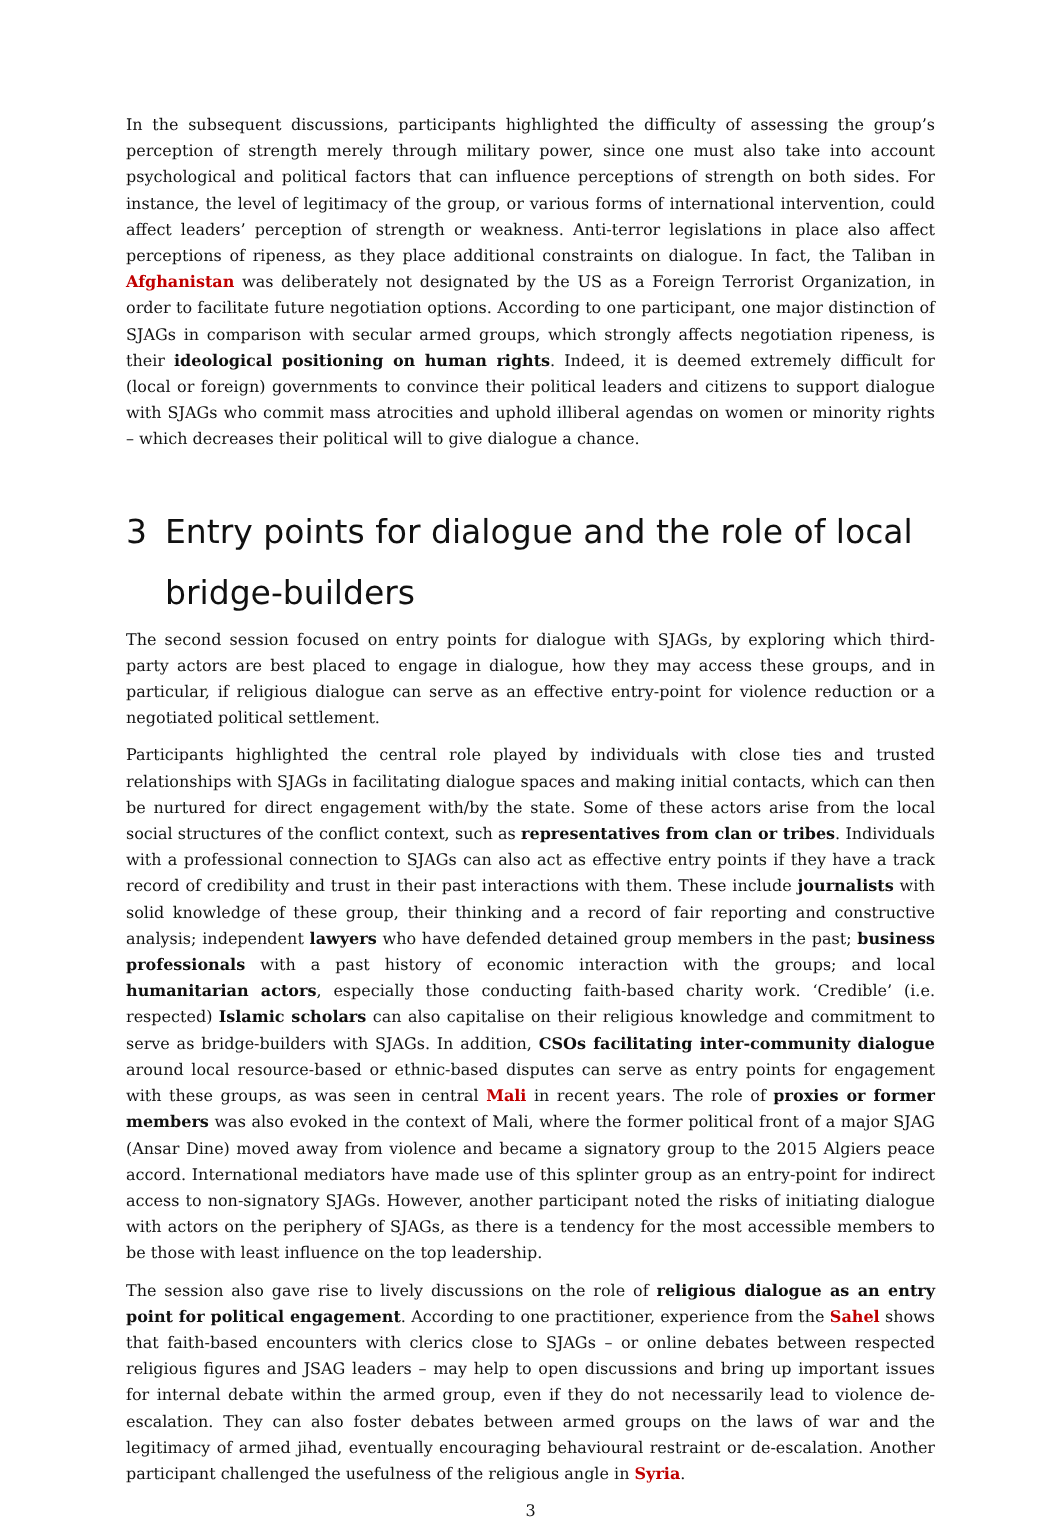In the subsequent discussions, participants highlighted the difficulty of assessing the group’s perception of strength merely through military power, since one must also take into account psychological and political factors that can influence perceptions of strength on both sides. For instance, the level of legitimacy of the group, or various forms of international intervention, could affect leaders’ perception of strength or weakness. Anti-terror legislations in place also affect perceptions of ripeness, as they place additional constraints on dialogue. In fact, the Taliban in Afghanistan was deliberately not designated by the US as a Foreign Terrorist Organization, in order to facilitate future negotiation options. According to one participant, one major distinction of SJAGs in comparison with secular armed groups, which strongly affects negotiation ripeness, is their ideological positioning on human rights. Indeed, it is deemed extremely difficult for (local or foreign) governments to convince their political leaders and citizens to support dialogue with SJAGs who commit mass atrocities and uphold illiberal agendas on women or minority rights – which decreases their political will to give dialogue a chance.
3 Entry points for dialogue and the role of local bridge-builders
The second session focused on entry points for dialogue with SJAGs, by exploring which third-party actors are best placed to engage in dialogue, how they may access these groups, and in particular, if religious dialogue can serve as an effective entry-point for violence reduction or a negotiated political settlement.
Participants highlighted the central role played by individuals with close ties and trusted relationships with SJAGs in facilitating dialogue spaces and making initial contacts, which can then be nurtured for direct engagement with/by the state. Some of these actors arise from the local social structures of the conflict context, such as representatives from clan or tribes. Individuals with a professional connection to SJAGs can also act as effective entry points if they have a track record of credibility and trust in their past interactions with them. These include journalists with solid knowledge of these group, their thinking and a record of fair reporting and constructive analysis; independent lawyers who have defended detained group members in the past; business professionals with a past history of economic interaction with the groups; and local humanitarian actors, especially those conducting faith-based charity work. ‘Credible’ (i.e. respected) Islamic scholars can also capitalise on their religious knowledge and commitment to serve as bridge-builders with SJAGs. In addition, CSOs facilitating inter-community dialogue around local resource-based or ethnic-based disputes can serve as entry points for engagement with these groups, as was seen in central Mali in recent years. The role of proxies or former members was also evoked in the context of Mali, where the former political front of a major SJAG (Ansar Dine) moved away from violence and became a signatory group to the 2015 Algiers peace accord. International mediators have made use of this splinter group as an entry-point for indirect access to non-signatory SJAGs. However, another participant noted the risks of initiating dialogue with actors on the periphery of SJAGs, as there is a tendency for the most accessible members to be those with least influence on the top leadership.
The session also gave rise to lively discussions on the role of religious dialogue as an entry point for political engagement. According to one practitioner, experience from the Sahel shows that faith-based encounters with clerics close to SJAGs – or online debates between respected religious figures and JSAG leaders – may help to open discussions and bring up important issues for internal debate within the armed group, even if they do not necessarily lead to violence de-escalation. They can also foster debates between armed groups on the laws of war and the legitimacy of armed jihad, eventually encouraging behavioural restraint or de-escalation. Another participant challenged the usefulness of the religious angle in Syria.
3